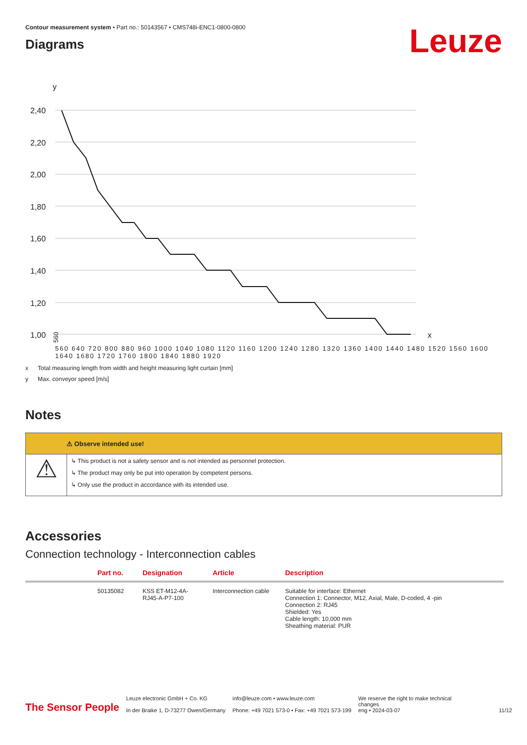Contour measurement system • Part no.: 50143567 • CMS748i-ENC1-0800-0800
Diagrams
Leuze
y
2,40
2,20
2,00
1,80
1,60
1,40
1,20
1,00
x
560 ⠀
560 640 720 800 880 960 1000 1040 1080 1120 1160 1200 1240 1280 1320 1360 1400 1440 1480 1520 1560 1600 1640 1680 1720 1760 1800 1840 1880 1920
x Total measuring length from width and height measuring light curtain [mm]
y Max. conveyor speed [m/s]
Notes
⚠ Observe intended use!
⚠
↳ This product is not a safety sensor and is not intended as personnel protection.
↳ The product may only be put into operation by competent persons.
↳ Only use the product in accordance with its intended use.
Accessories
Connection technology - Interconnection cables
| | Part no. | Designation | Article | Description |
| --- | --- | --- | --- | --- |
| | 50135082 | KSS ET-M12-4A- RJ45-A-P7-100 | Interconnection cable | Suitable for interface: Ethernet Connection 1: Connector, M12, Axial, Male, D-coded, 4 -pin Connection 2: RJ45 Shielded: Yes Cable length: 10,000 mm Sheathing material: PUR |
The Sensor People
Leuze electronic GmbH + Co. KG
In der Braike 1, D-73277 Owen/Germany
info@leuze.com • www.leuze.com
Phone: +49 7021 573-0 • Fax: +49 7021 573-199
We reserve the right to make technical
changes
eng • 2024-03-07
11/12